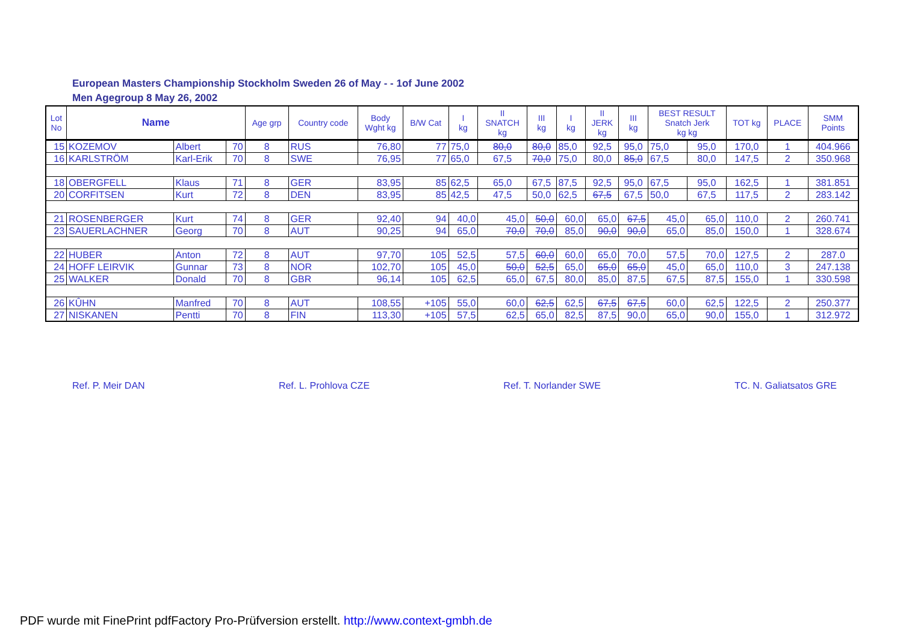European Masters Championship Stockholm Sweden 26 of May - - 1of June 2002
Men Agegroup 8 May 26, 2002
| Lot No | Name | | | Age grp | Country code | Body Wght kg | B/W Cat | I kg | II SNATCH kg | III kg | I kg | II JERK kg | III kg | BEST RESULT Snatch Jerk kg kg | | TOT kg | PLACE | SMM Points |
| --- | --- | --- | --- | --- | --- | --- | --- | --- | --- | --- | --- | --- | --- | --- | --- | --- | --- | --- |
| 15 | KOZEMOV | Albert | 70 | 8 | RUS | 76,80 | 77 | 75,0 | 80,0 | 80,0 | 85,0 | 92,5 | 95,0 | 75,0 | 95,0 | 170,0 | 1 | 404.966 |
| 16 | KARLSTRÖM | Karl-Erik | 70 | 8 | SWE | 76,95 | 77 | 65,0 | 67,5 | 70,0 | 75,0 | 80,0 | 85,0 | 67,5 | 80,0 | 147,5 | 2 | 350.968 |
| 18 | OBERGFELL | Klaus | 71 | 8 | GER | 83,95 | 85 | 62,5 | 65,0 | 67,5 | 87,5 | 92,5 | 95,0 | 67,5 | 95,0 | 162,5 | 1 | 381.851 |
| 20 | CORFITSEN | Kurt | 72 | 8 | DEN | 83,95 | 85 | 42,5 | 47,5 | 50,0 | 62,5 | 67,5 | 67,5 | 50,0 | 67,5 | 117,5 | 2 | 283.142 |
| 21 | ROSENBERGER | Kurt | 74 | 8 | GER | 92,40 | 94 | 40,0 | 45,0 | 50,0 | 60,0 | 65,0 | 67,5 | 45,0 | 65,0 | 110,0 | 2 | 260.741 |
| 23 | SAUERLACHNER | Georg | 70 | 8 | AUT | 90,25 | 94 | 65,0 | 70,0 | 70,0 | 85,0 | 90,0 | 90,0 | 65,0 | 85,0 | 150,0 | 1 | 328.674 |
| 22 | HUBER | Anton | 72 | 8 | AUT | 97,70 | 105 | 52,5 | 57,5 | 60,0 | 60,0 | 65,0 | 70,0 | 57,5 | 70,0 | 127,5 | 2 | 287.0 |
| 24 | HOFF LEIRVIK | Gunnar | 73 | 8 | NOR | 102,70 | 105 | 45,0 | 50,0 | 52,5 | 65,0 | 65,0 | 65,0 | 45,0 | 65,0 | 110,0 | 3 | 247.138 |
| 25 | WALKER | Donald | 70 | 8 | GBR | 96,14 | 105 | 62,5 | 65,0 | 67,5 | 80,0 | 85,0 | 87,5 | 67,5 | 87,5 | 155,0 | 1 | 330.598 |
| 26 | KÛHN | Manfred | 70 | 8 | AUT | 108,55 | +105 | 55,0 | 60,0 | 62,5 | 62,5 | 67,5 | 67,5 | 60,0 | 62,5 | 122,5 | 2 | 250.377 |
| 27 | NISKANEN | Pentti | 70 | 8 | FIN | 113,30 | +105 | 57,5 | 62,5 | 65,0 | 82,5 | 87,5 | 90,0 | 65,0 | 90,0 | 155,0 | 1 | 312.972 |
Ref. P. Meir DAN Ref. L. Prohlova CZE Ref. T. Norlander SWE TC. N. Galiatsatos GRE
PDF wurde mit FinePrint pdfFactory Pro-Prüfversion erstellt. http://www.context-gmbh.de